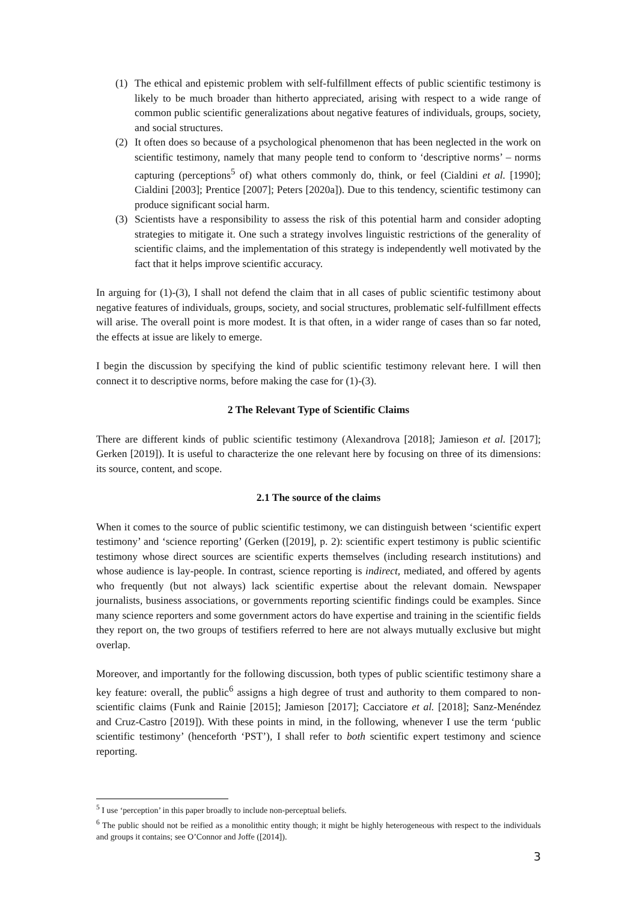(1) The ethical and epistemic problem with self-fulfillment effects of public scientific testimony is likely to be much broader than hitherto appreciated, arising with respect to a wide range of common public scientific generalizations about negative features of individuals, groups, society, and social structures.
(2) It often does so because of a psychological phenomenon that has been neglected in the work on scientific testimony, namely that many people tend to conform to ‘descriptive norms’ – norms capturing (perceptions<sup>5</sup> of) what others commonly do, think, or feel (Cialdini et al. [1990]; Cialdini [2003]; Prentice [2007]; Peters [2020a]). Due to this tendency, scientific testimony can produce significant social harm.
(3) Scientists have a responsibility to assess the risk of this potential harm and consider adopting strategies to mitigate it. One such a strategy involves linguistic restrictions of the generality of scientific claims, and the implementation of this strategy is independently well motivated by the fact that it helps improve scientific accuracy.
In arguing for (1)-(3), I shall not defend the claim that in all cases of public scientific testimony about negative features of individuals, groups, society, and social structures, problematic self-fulfillment effects will arise. The overall point is more modest. It is that often, in a wider range of cases than so far noted, the effects at issue are likely to emerge.
I begin the discussion by specifying the kind of public scientific testimony relevant here. I will then connect it to descriptive norms, before making the case for (1)-(3).
2 The Relevant Type of Scientific Claims
There are different kinds of public scientific testimony (Alexandrova [2018]; Jamieson et al. [2017]; Gerken [2019]). It is useful to characterize the one relevant here by focusing on three of its dimensions: its source, content, and scope.
2.1 The source of the claims
When it comes to the source of public scientific testimony, we can distinguish between ‘scientific expert testimony’ and ‘science reporting’ (Gerken ([2019], p. 2): scientific expert testimony is public scientific testimony whose direct sources are scientific experts themselves (including research institutions) and whose audience is lay-people. In contrast, science reporting is indirect, mediated, and offered by agents who frequently (but not always) lack scientific expertise about the relevant domain. Newspaper journalists, business associations, or governments reporting scientific findings could be examples. Since many science reporters and some government actors do have expertise and training in the scientific fields they report on, the two groups of testifiers referred to here are not always mutually exclusive but might overlap.
Moreover, and importantly for the following discussion, both types of public scientific testimony share a key feature: overall, the public<sup>6</sup> assigns a high degree of trust and authority to them compared to non-scientific claims (Funk and Rainie [2015]; Jamieson [2017]; Cacciatore et al. [2018]; Sanz-Menéndez and Cruz-Castro [2019]). With these points in mind, in the following, whenever I use the term ‘public scientific testimony’ (henceforth ‘PST’), I shall refer to both scientific expert testimony and science reporting.
<sup>5</sup> I use ‘perception’ in this paper broadly to include non-perceptual beliefs.
<sup>6</sup> The public should not be reified as a monolithic entity though; it might be highly heterogeneous with respect to the individuals and groups it contains; see O’Connor and Joffe ([2014]).
3